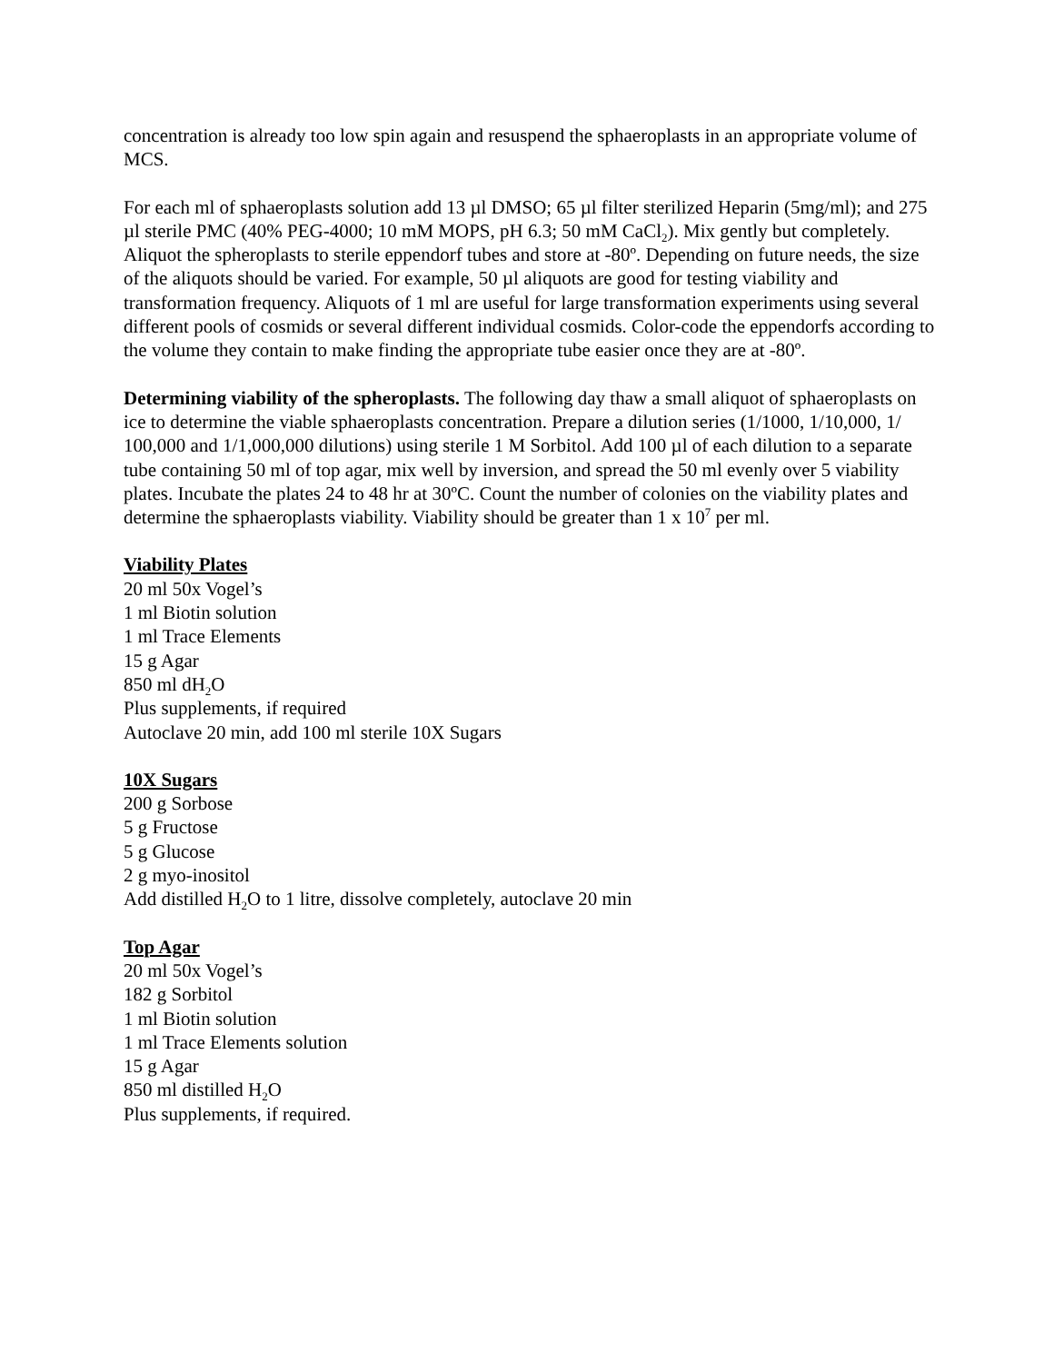concentration is already too low spin again and resuspend the sphaeroplasts in an appropriate volume of MCS.
For each ml of sphaeroplasts solution add 13 µl DMSO; 65 µl filter sterilized Heparin (5mg/ml); and 275 µl sterile PMC (40% PEG-4000; 10 mM MOPS, pH 6.3; 50 mM CaCl<sub>2</sub>). Mix gently but completely. Aliquot the spheroplasts to sterile eppendorf tubes and store at -80º. Depending on future needs, the size of the aliquots should be varied. For example, 50 µl aliquots are good for testing viability and transformation frequency. Aliquots of 1 ml are useful for large transformation experiments using several different pools of cosmids or several different individual cosmids. Color-code the eppendorfs according to the volume they contain to make finding the appropriate tube easier once they are at -80º.
Determining viability of the spheroplasts. The following day thaw a small aliquot of sphaeroplasts on ice to determine the viable sphaeroplasts concentration. Prepare a dilution series (1/1000, 1/10,000, 1/ 100,000 and 1/1,000,000 dilutions) using sterile 1 M Sorbitol. Add 100 µl of each dilution to a separate tube containing 50 ml of top agar, mix well by inversion, and spread the 50 ml evenly over 5 viability plates. Incubate the plates 24 to 48 hr at 30ºC. Count the number of colonies on the viability plates and determine the sphaeroplasts viability. Viability should be greater than 1 x 10<sup>7</sup> per ml.
Viability Plates
20 ml 50x Vogel’s
1 ml Biotin solution
1 ml Trace Elements
15 g Agar
850 ml dH<sub>2</sub>O
Plus supplements, if required
Autoclave 20 min, add 100 ml sterile 10X Sugars
10X Sugars
200 g Sorbose
5 g Fructose
5 g Glucose
2 g myo-inositol
Add distilled H<sub>2</sub>O to 1 litre, dissolve completely, autoclave 20 min
Top Agar
20 ml 50x Vogel’s
182 g Sorbitol
1 ml Biotin solution
1 ml Trace Elements solution
15 g Agar
850 ml distilled H<sub>2</sub>O
Plus supplements, if required.